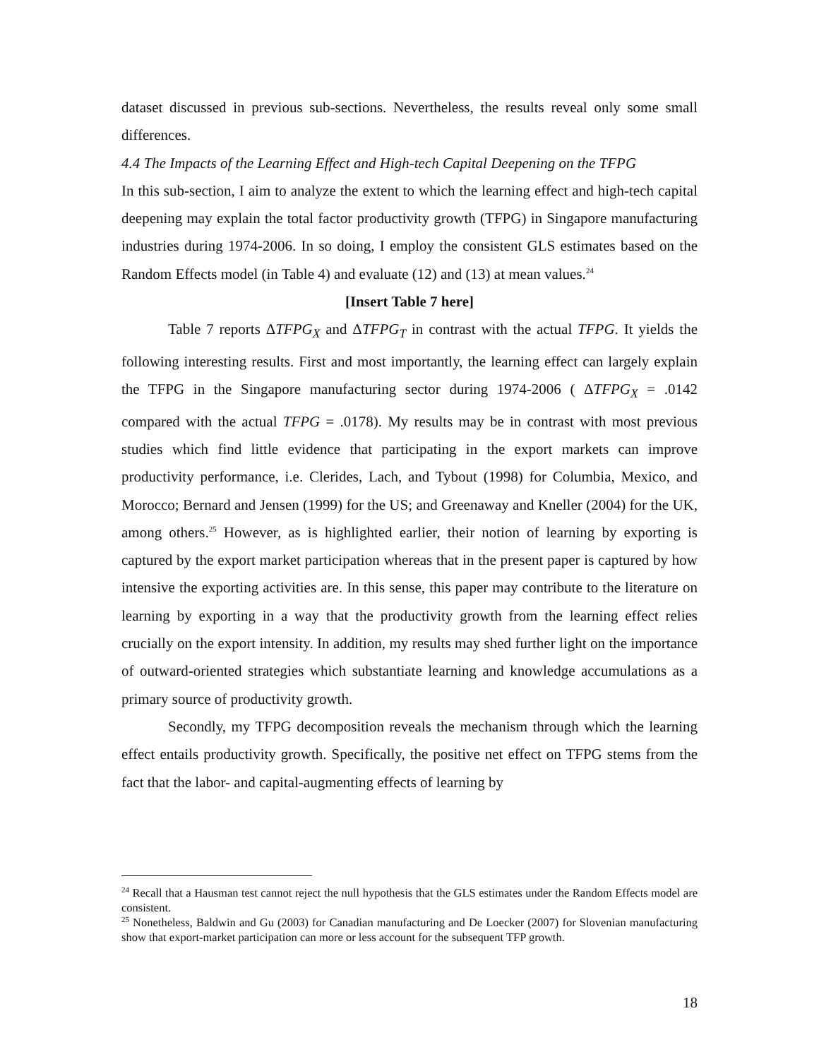dataset discussed in previous sub-sections. Nevertheless, the results reveal only some small differences.
4.4 The Impacts of the Learning Effect and High-tech Capital Deepening on the TFPG
In this sub-section, I aim to analyze the extent to which the learning effect and high-tech capital deepening may explain the total factor productivity growth (TFPG) in Singapore manufacturing industries during 1974-2006. In so doing, I employ the consistent GLS estimates based on the Random Effects model (in Table 4) and evaluate (12) and (13) at mean values.<sup>24</sup>
[Insert Table 7 here]
Table 7 reports ΔTFPG<sub>X</sub> and ΔTFPG<sub>T</sub> in contrast with the actual TFPG. It yields the following interesting results. First and most importantly, the learning effect can largely explain the TFPG in the Singapore manufacturing sector during 1974-2006 ( ΔTFPG<sub>X</sub> = .0142 compared with the actual TFPG = .0178). My results may be in contrast with most previous studies which find little evidence that participating in the export markets can improve productivity performance, i.e. Clerides, Lach, and Tybout (1998) for Columbia, Mexico, and Morocco; Bernard and Jensen (1999) for the US; and Greenaway and Kneller (2004) for the UK, among others.<sup>25</sup> However, as is highlighted earlier, their notion of learning by exporting is captured by the export market participation whereas that in the present paper is captured by how intensive the exporting activities are. In this sense, this paper may contribute to the literature on learning by exporting in a way that the productivity growth from the learning effect relies crucially on the export intensity. In addition, my results may shed further light on the importance of outward-oriented strategies which substantiate learning and knowledge accumulations as a primary source of productivity growth.
Secondly, my TFPG decomposition reveals the mechanism through which the learning effect entails productivity growth. Specifically, the positive net effect on TFPG stems from the fact that the labor- and capital-augmenting effects of learning by
<sup>24</sup> Recall that a Hausman test cannot reject the null hypothesis that the GLS estimates under the Random Effects model are consistent.
<sup>25</sup> Nonetheless, Baldwin and Gu (2003) for Canadian manufacturing and De Loecker (2007) for Slovenian manufacturing show that export-market participation can more or less account for the subsequent TFP growth.
18